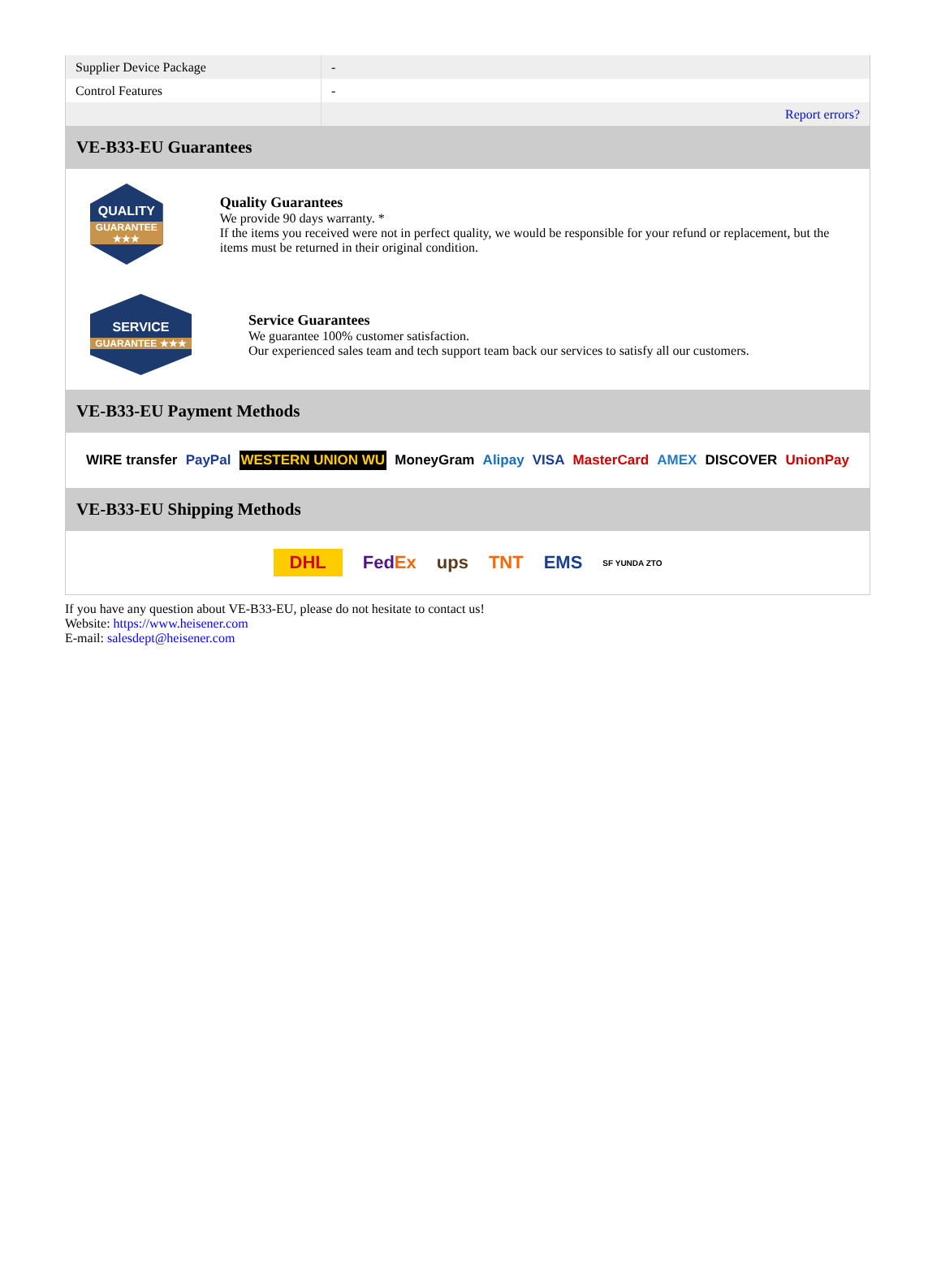| Supplier Device Package | - |
| Control Features | - |
| | Report errors? |
VE-B33-EU Guarantees
QUALITY
GUARANTEE ★★★
Quality Guarantees
We provide 90 days warranty. *
If the items you received were not in perfect quality, we would be responsible for your refund or replacement, but the items must be returned in their original condition.
SERVICE
GUARANTEE ★★★
Service Guarantees
We guarantee 100% customer satisfaction.
Our experienced sales team and tech support team back our services to satisfy all our customers.
VE-B33-EU Payment Methods
WIRE transfer PayPal WESTERN UNION WU MoneyGram Alipay VISA MasterCard AMEX DISCOVER UnionPay
VE-B33-EU Shipping Methods
DHL FedEx ups TNT EMS SF YUNDA ZTO
If you have any question about VE-B33-EU, please do not hesitate to contact us!
Website: https://www.heisener.com
E-mail: salesdept@heisener.com